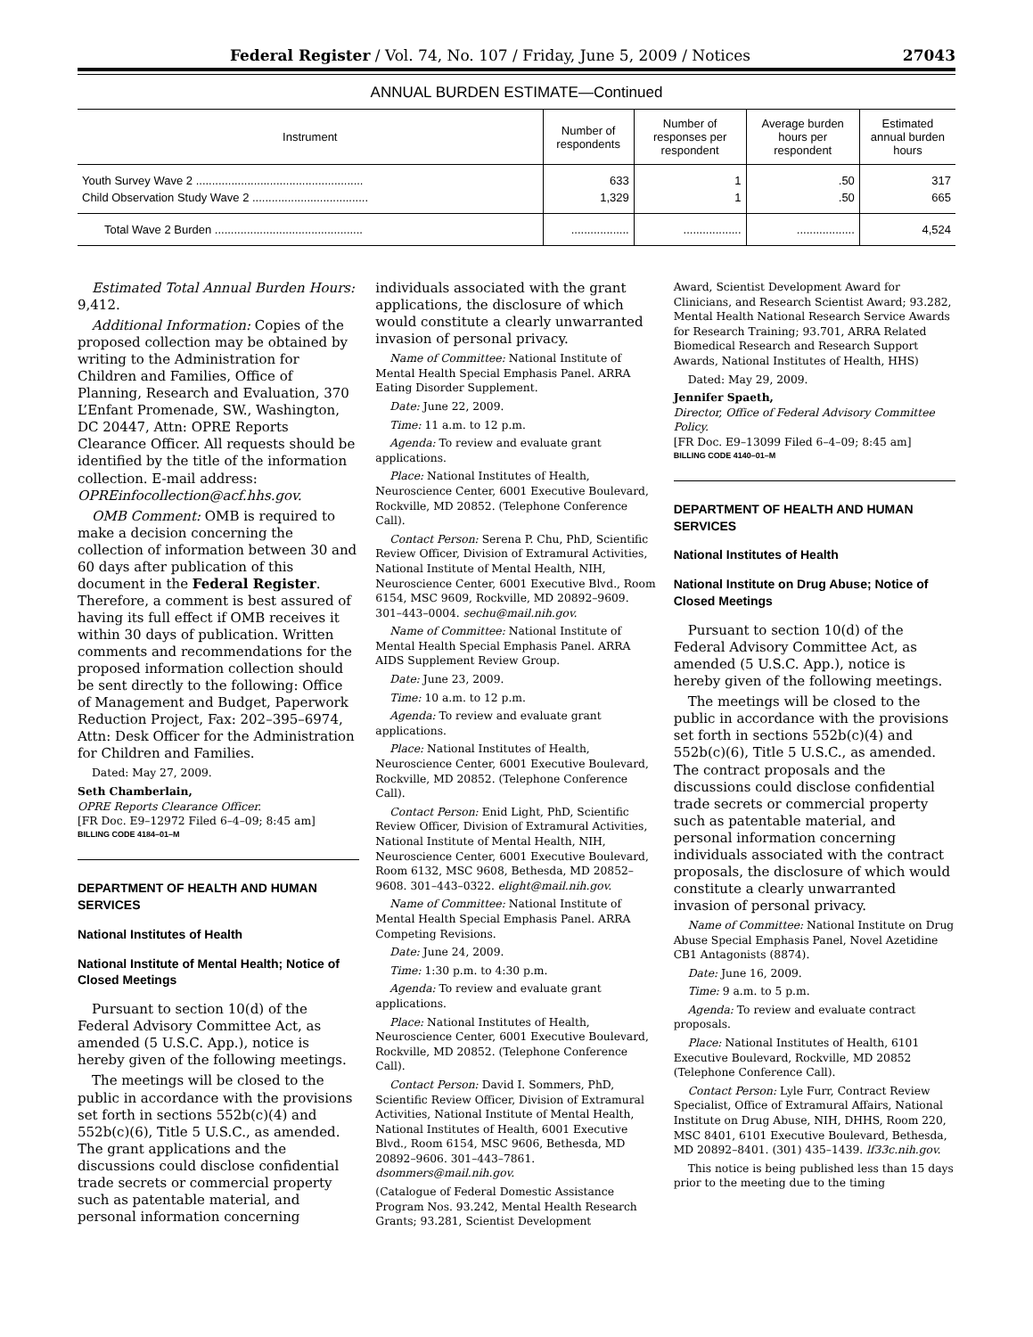Federal Register / Vol. 74, No. 107 / Friday, June 5, 2009 / Notices 27043
ANNUAL BURDEN ESTIMATE—Continued
| Instrument | Number of respondents | Number of responses per respondent | Average burden hours per respondent | Estimated annual burden hours |
| --- | --- | --- | --- | --- |
| Youth Survey Wave 2 .................................................... | 633 | 1 | .50 | 317 |
| Child Observation Study Wave 2 .................................... | 1,329 | 1 | .50 | 665 |
| Total Wave 2 Burden .............................................. | .................. | .................. | .................. | 4,524 |
Estimated Total Annual Burden Hours: 9,412.
Additional Information: Copies of the proposed collection may be obtained by writing to the Administration for Children and Families, Office of Planning, Research and Evaluation, 370 L’Enfant Promenade, SW., Washington, DC 20447, Attn: OPRE Reports Clearance Officer. All requests should be identified by the title of the information collection. E-mail address: OPREinfocollection@acf.hhs.gov.
OMB Comment: OMB is required to make a decision concerning the collection of information between 30 and 60 days after publication of this document in the Federal Register. Therefore, a comment is best assured of having its full effect if OMB receives it within 30 days of publication. Written comments and recommendations for the proposed information collection should be sent directly to the following: Office of Management and Budget, Paperwork Reduction Project, Fax: 202–395–6974, Attn: Desk Officer for the Administration for Children and Families.
Dated: May 27, 2009.
Seth Chamberlain,
OPRE Reports Clearance Officer.
[FR Doc. E9–12972 Filed 6–4–09; 8:45 am]
BILLING CODE 4184–01–M
DEPARTMENT OF HEALTH AND HUMAN SERVICES
National Institutes of Health
National Institute of Mental Health; Notice of Closed Meetings
Pursuant to section 10(d) of the Federal Advisory Committee Act, as amended (5 U.S.C. App.), notice is hereby given of the following meetings.
The meetings will be closed to the public in accordance with the provisions set forth in sections 552b(c)(4) and 552b(c)(6), Title 5 U.S.C., as amended. The grant applications and the discussions could disclose confidential trade secrets or commercial property such as patentable material, and personal information concerning
individuals associated with the grant applications, the disclosure of which would constitute a clearly unwarranted invasion of personal privacy.
Name of Committee: National Institute of Mental Health Special Emphasis Panel. ARRA Eating Disorder Supplement.
Date: June 22, 2009.
Time: 11 a.m. to 12 p.m.
Agenda: To review and evaluate grant applications.
Place: National Institutes of Health, Neuroscience Center, 6001 Executive Boulevard, Rockville, MD 20852. (Telephone Conference Call).
Contact Person: Serena P. Chu, PhD, Scientific Review Officer, Division of Extramural Activities, National Institute of Mental Health, NIH, Neuroscience Center, 6001 Executive Blvd., Room 6154, MSC 9609, Rockville, MD 20892–9609. 301–443–0004. sechu@mail.nih.gov.
Name of Committee: National Institute of Mental Health Special Emphasis Panel. ARRA AIDS Supplement Review Group.
Date: June 23, 2009.
Time: 10 a.m. to 12 p.m.
Agenda: To review and evaluate grant applications.
Place: National Institutes of Health, Neuroscience Center, 6001 Executive Boulevard, Rockville, MD 20852. (Telephone Conference Call).
Contact Person: Enid Light, PhD, Scientific Review Officer, Division of Extramural Activities, National Institute of Mental Health, NIH, Neuroscience Center, 6001 Executive Boulevard, Room 6132, MSC 9608, Bethesda, MD 20852–9608. 301–443–0322. elight@mail.nih.gov.
Name of Committee: National Institute of Mental Health Special Emphasis Panel. ARRA Competing Revisions.
Date: June 24, 2009.
Time: 1:30 p.m. to 4:30 p.m.
Agenda: To review and evaluate grant applications.
Place: National Institutes of Health, Neuroscience Center, 6001 Executive Boulevard, Rockville, MD 20852. (Telephone Conference Call).
Contact Person: David I. Sommers, PhD, Scientific Review Officer, Division of Extramural Activities, National Institute of Mental Health, National Institutes of Health, 6001 Executive Blvd., Room 6154, MSC 9606, Bethesda, MD 20892–9606. 301–443–7861. dsommers@mail.nih.gov.
(Catalogue of Federal Domestic Assistance Program Nos. 93.242, Mental Health Research Grants; 93.281, Scientist Development
Award, Scientist Development Award for Clinicians, and Research Scientist Award; 93.282, Mental Health National Research Service Awards for Research Training; 93.701, ARRA Related Biomedical Research and Research Support Awards, National Institutes of Health, HHS)
Dated: May 29, 2009.
Jennifer Spaeth,
Director, Office of Federal Advisory Committee Policy.
[FR Doc. E9–13099 Filed 6–4–09; 8:45 am]
BILLING CODE 4140–01–M
DEPARTMENT OF HEALTH AND HUMAN SERVICES
National Institutes of Health
National Institute on Drug Abuse; Notice of Closed Meetings
Pursuant to section 10(d) of the Federal Advisory Committee Act, as amended (5 U.S.C. App.), notice is hereby given of the following meetings.
The meetings will be closed to the public in accordance with the provisions set forth in sections 552b(c)(4) and 552b(c)(6), Title 5 U.S.C., as amended. The contract proposals and the discussions could disclose confidential trade secrets or commercial property such as patentable material, and personal information concerning individuals associated with the contract proposals, the disclosure of which would constitute a clearly unwarranted invasion of personal privacy.
Name of Committee: National Institute on Drug Abuse Special Emphasis Panel, Novel Azetidine CB1 Antagonists (8874).
Date: June 16, 2009.
Time: 9 a.m. to 5 p.m.
Agenda: To review and evaluate contract proposals.
Place: National Institutes of Health, 6101 Executive Boulevard, Rockville, MD 20852 (Telephone Conference Call).
Contact Person: Lyle Furr, Contract Review Specialist, Office of Extramural Affairs, National Institute on Drug Abuse, NIH, DHHS, Room 220, MSC 8401, 6101 Executive Boulevard, Bethesda, MD 20892–8401. (301) 435–1439. lf33c.nih.gov.
This notice is being published less than 15 days prior to the meeting due to the timing